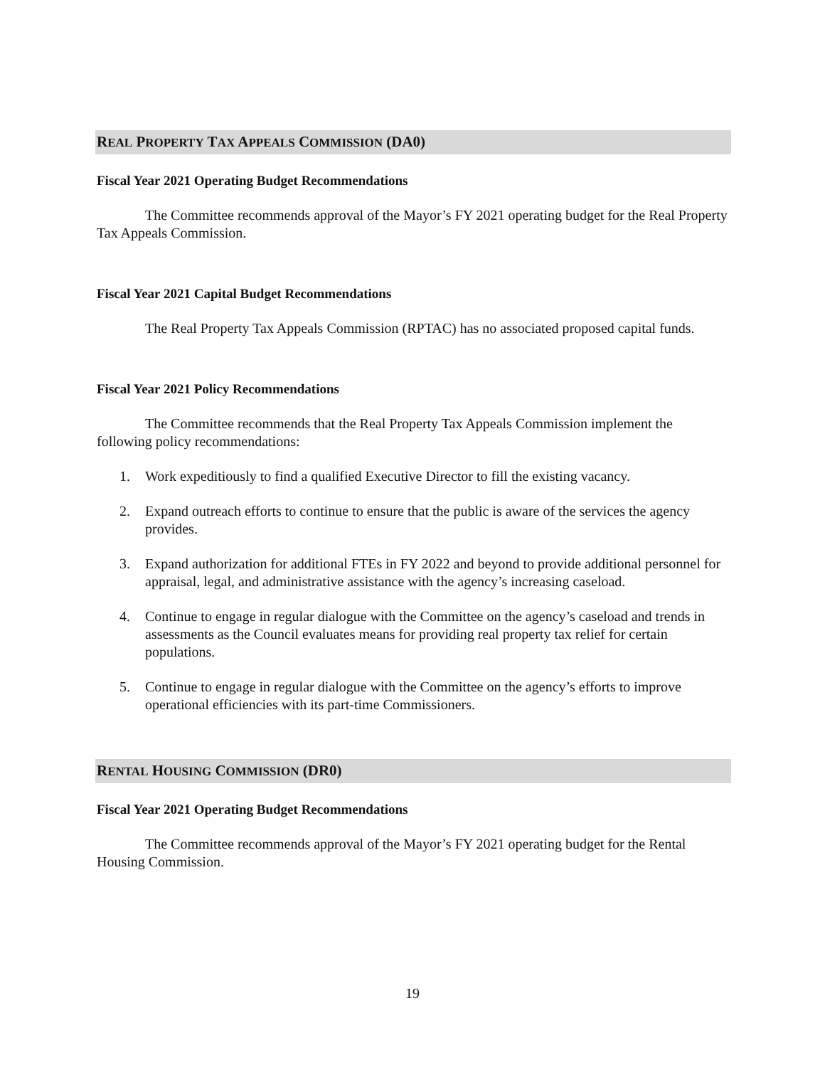REAL PROPERTY TAX APPEALS COMMISSION (DA0)
Fiscal Year 2021 Operating Budget Recommendations
The Committee recommends approval of the Mayor’s FY 2021 operating budget for the Real Property Tax Appeals Commission.
Fiscal Year 2021 Capital Budget Recommendations
The Real Property Tax Appeals Commission (RPTAC) has no associated proposed capital funds.
Fiscal Year 2021 Policy Recommendations
The Committee recommends that the Real Property Tax Appeals Commission implement the following policy recommendations:
1. Work expeditiously to find a qualified Executive Director to fill the existing vacancy.
2. Expand outreach efforts to continue to ensure that the public is aware of the services the agency provides.
3. Expand authorization for additional FTEs in FY 2022 and beyond to provide additional personnel for appraisal, legal, and administrative assistance with the agency’s increasing caseload.
4. Continue to engage in regular dialogue with the Committee on the agency’s caseload and trends in assessments as the Council evaluates means for providing real property tax relief for certain populations.
5. Continue to engage in regular dialogue with the Committee on the agency’s efforts to improve operational efficiencies with its part-time Commissioners.
RENTAL HOUSING COMMISSION (DR0)
Fiscal Year 2021 Operating Budget Recommendations
The Committee recommends approval of the Mayor’s FY 2021 operating budget for the Rental Housing Commission.
19